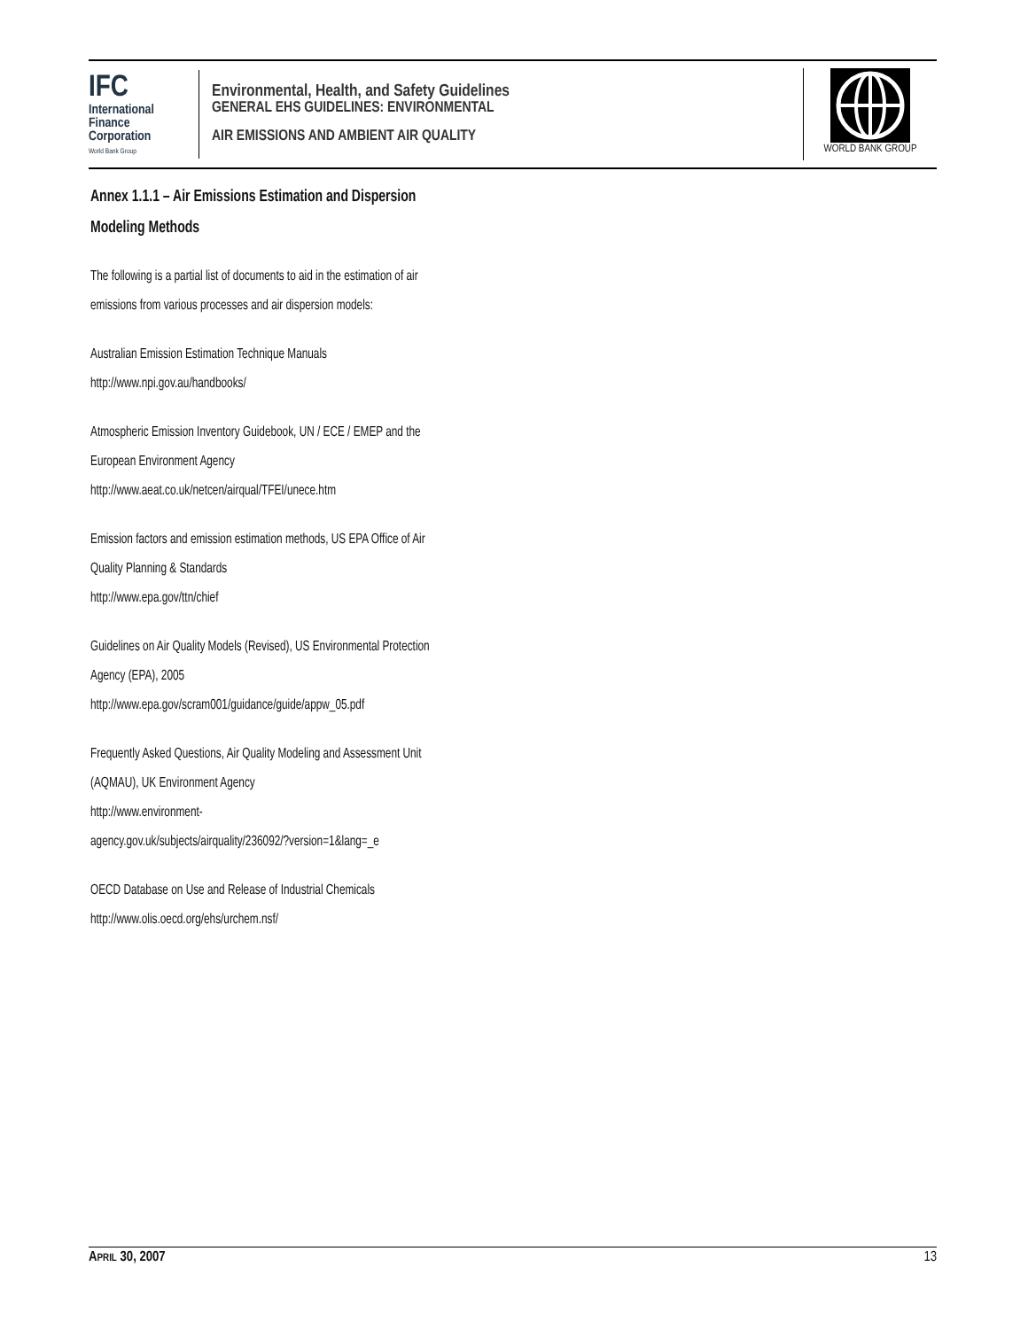IFC
International
Finance
Corporation
World Bank Group
Environmental, Health, and Safety Guidelines
GENERAL EHS GUIDELINES: ENVIRONMENTAL
AIR EMISSIONS AND AMBIENT AIR QUALITY
WORLD BANK GROUP
Annex 1.1.1 – Air Emissions Estimation and Dispersion Modeling Methods
The following is a partial list of documents to aid in the estimation of air emissions from various processes and air dispersion models:
Australian Emission Estimation Technique Manuals
http://www.npi.gov.au/handbooks/
Atmospheric Emission Inventory Guidebook, UN / ECE / EMEP and the European Environment Agency
http://www.aeat.co.uk/netcen/airqual/TFEI/unece.htm
Emission factors and emission estimation methods, US EPA Office of Air Quality Planning & Standards
http://www.epa.gov/ttn/chief
Guidelines on Air Quality Models (Revised), US Environmental Protection Agency (EPA), 2005
http://www.epa.gov/scram001/guidance/guide/appw_05.pdf
Frequently Asked Questions, Air Quality Modeling and Assessment Unit (AQMAU), UK Environment Agency
http://www.environment-
agency.gov.uk/subjects/airquality/236092/?version=1&lang=_e
OECD Database on Use and Release of Industrial Chemicals
http://www.olis.oecd.org/ehs/urchem.nsf/
APRIL 30, 2007 13